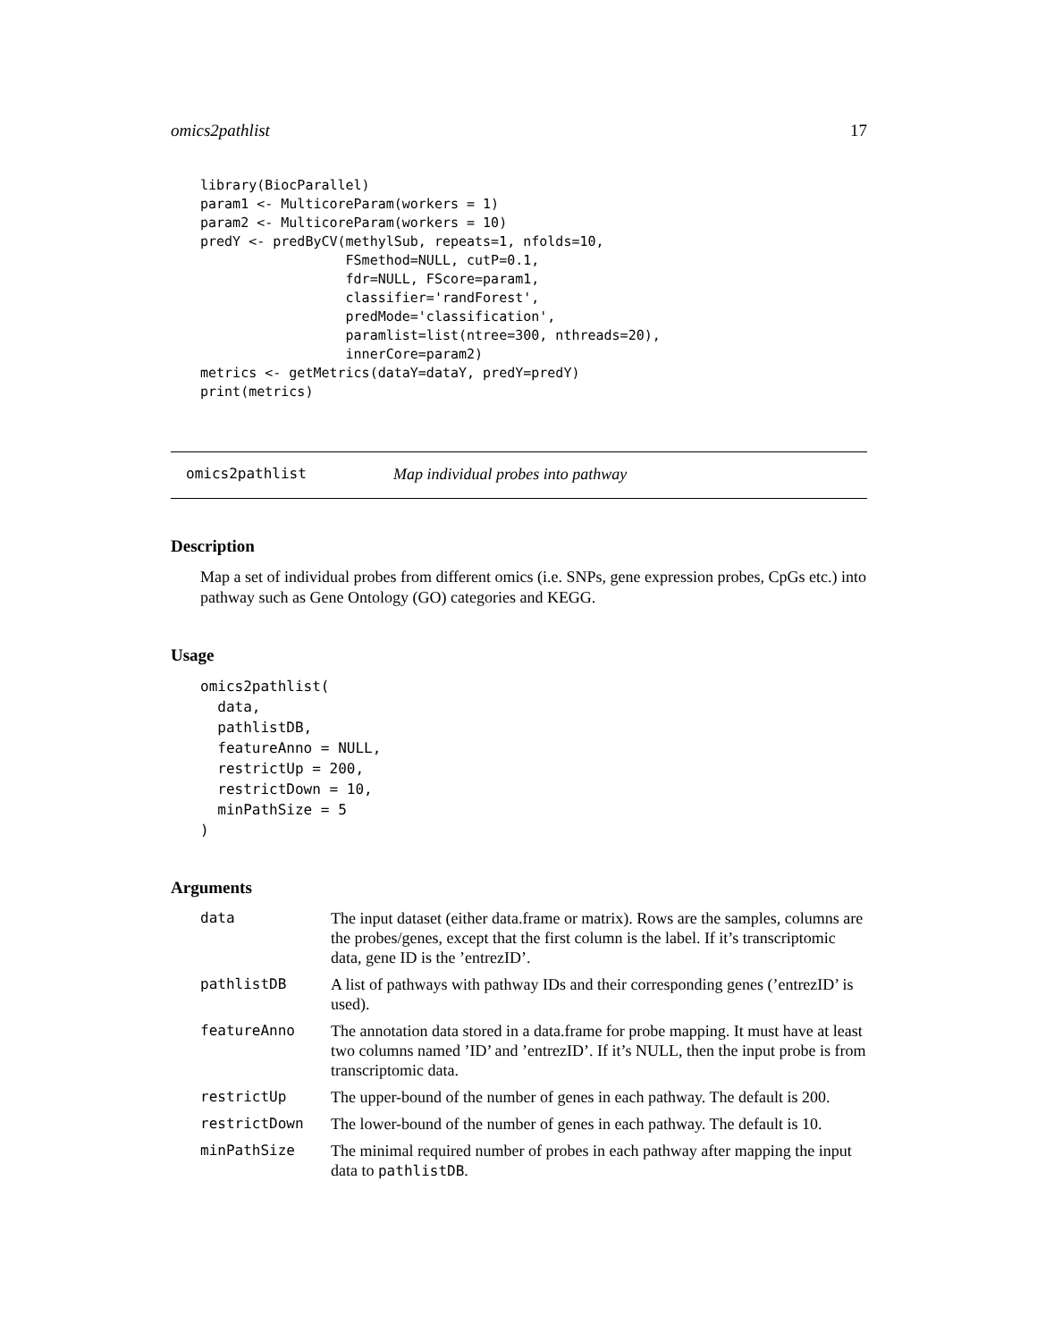omics2pathlist 17
library(BiocParallel)
param1 <- MulticoreParam(workers = 1)
param2 <- MulticoreParam(workers = 10)
predY <- predByCV(methylSub, repeats=1, nfolds=10,
                  FSmethod=NULL, cutP=0.1,
                  fdr=NULL, FScore=param1,
                  classifier='randForest',
                  predMode='classification',
                  paramlist=list(ntree=300, nthreads=20),
                  innerCore=param2)
metrics <- getMetrics(dataY=dataY, predY=predY)
print(metrics)
omics2pathlist Map individual probes into pathway
Description
Map a set of individual probes from different omics (i.e. SNPs, gene expression probes, CpGs etc.) into pathway such as Gene Ontology (GO) categories and KEGG.
Usage
omics2pathlist(
  data,
  pathlistDB,
  featureAnno = NULL,
  restrictUp = 200,
  restrictDown = 10,
  minPathSize = 5
)
Arguments
| data | The input dataset (either data.frame or matrix). Rows are the samples, columns are the probes/genes, except that the first column is the label. If it’s transcriptomic data, gene ID is the ’entrezID’. |
| pathlistDB | A list of pathways with pathway IDs and their corresponding genes (’entrezID’ is used). |
| featureAnno | The annotation data stored in a data.frame for probe mapping. It must have at least two columns named ’ID’ and ’entrezID’. If it’s NULL, then the input probe is from transcriptomic data. |
| restrictUp | The upper-bound of the number of genes in each pathway. The default is 200. |
| restrictDown | The lower-bound of the number of genes in each pathway. The default is 10. |
| minPathSize | The minimal required number of probes in each pathway after mapping the input data to pathlistDB . |